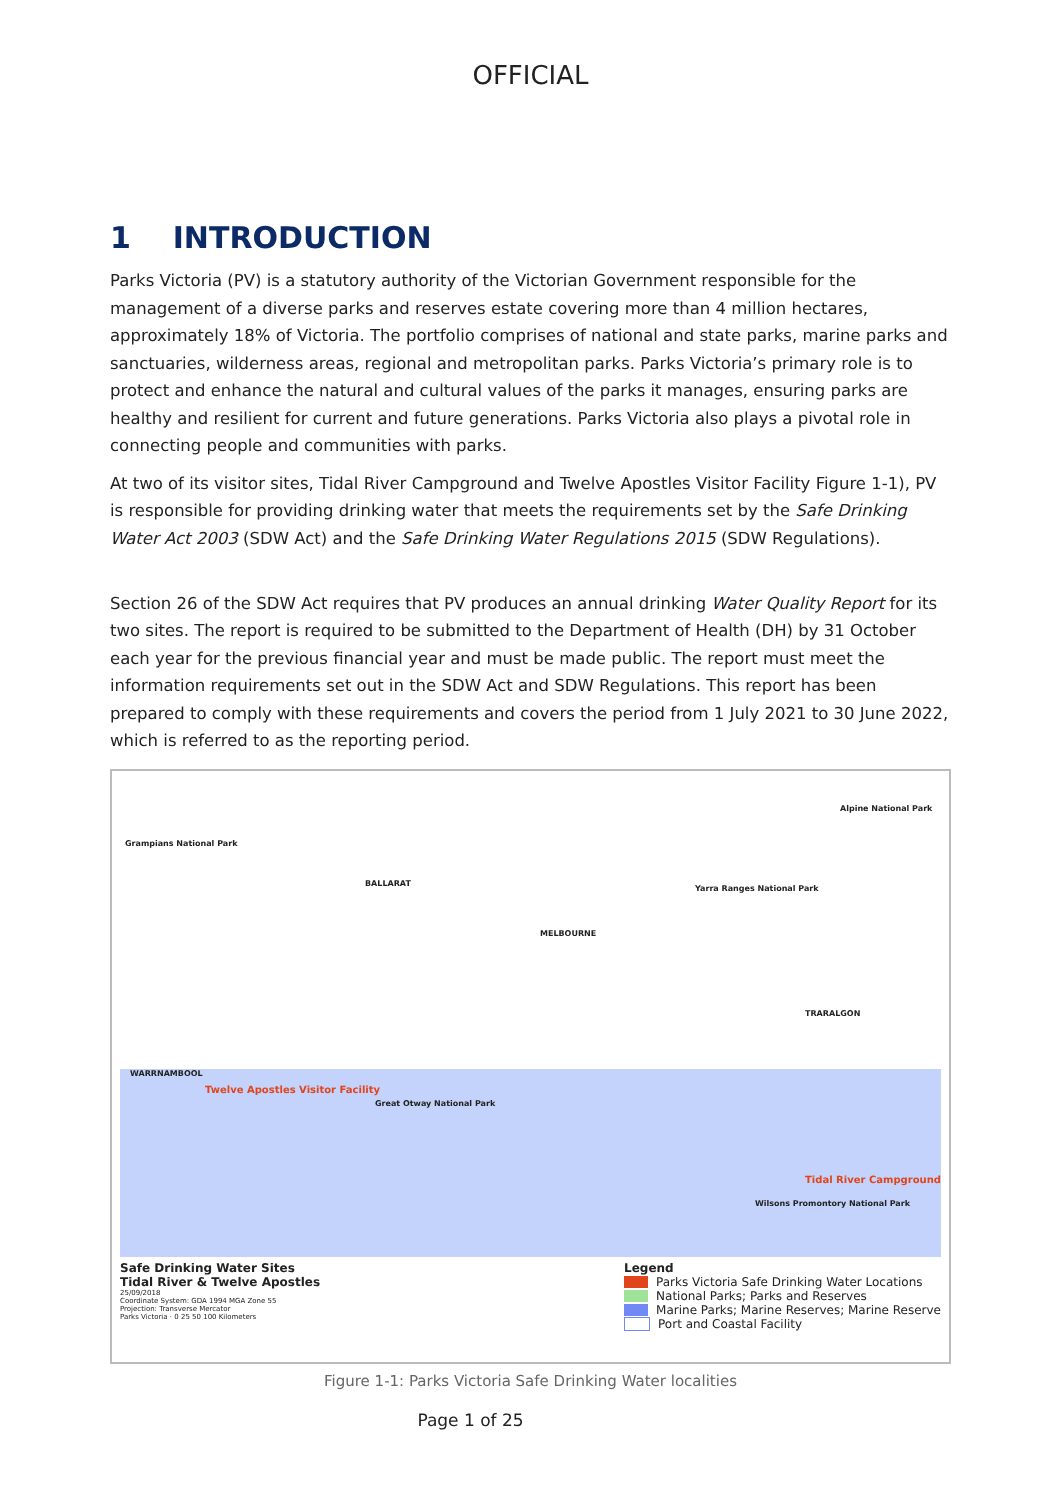OFFICIAL
1 INTRODUCTION
Parks Victoria (PV) is a statutory authority of the Victorian Government responsible for the management of a diverse parks and reserves estate covering more than 4 million hectares, approximately 18% of Victoria. The portfolio comprises of national and state parks, marine parks and sanctuaries, wilderness areas, regional and metropolitan parks. Parks Victoria’s primary role is to protect and enhance the natural and cultural values of the parks it manages, ensuring parks are healthy and resilient for current and future generations. Parks Victoria also plays a pivotal role in connecting people and communities with parks.
At two of its visitor sites, Tidal River Campground and Twelve Apostles Visitor Facility Figure 1-1), PV is responsible for providing drinking water that meets the requirements set by the Safe Drinking Water Act 2003 (SDW Act) and the Safe Drinking Water Regulations 2015 (SDW Regulations).
Section 26 of the SDW Act requires that PV produces an annual drinking Water Quality Report for its two sites. The report is required to be submitted to the Department of Health (DH) by 31 October each year for the previous financial year and must be made public. The report must meet the information requirements set out in the SDW Act and SDW Regulations. This report has been prepared to comply with these requirements and covers the period from 1 July 2021 to 30 June 2022, which is referred to as the reporting period.
Grampians National Park
BALLARAT
MELBOURNE
Yarra Ranges National Park
Alpine National Park
TRARALGON
WARRNAMBOOL
Twelve Apostles Visitor Facility
Great Otway National Park
Tidal River Campground
Wilsons Promontory National Park
Safe Drinking Water Sites
Tidal River & Twelve Apostles
25/09/2018
Coordinate System: GDA 1994 MGA Zone 55
Projection: Transverse Mercator
Parks Victoria · 0 25 50 100 Kilometers
Legend
Parks Victoria Safe Drinking Water Locations
National Parks; Parks and Reserves
Marine Parks; Marine Reserves; Marine Reserve
Port and Coastal Facility
Figure 1-1: Parks Victoria Safe Drinking Water localities
Page 1 of 25